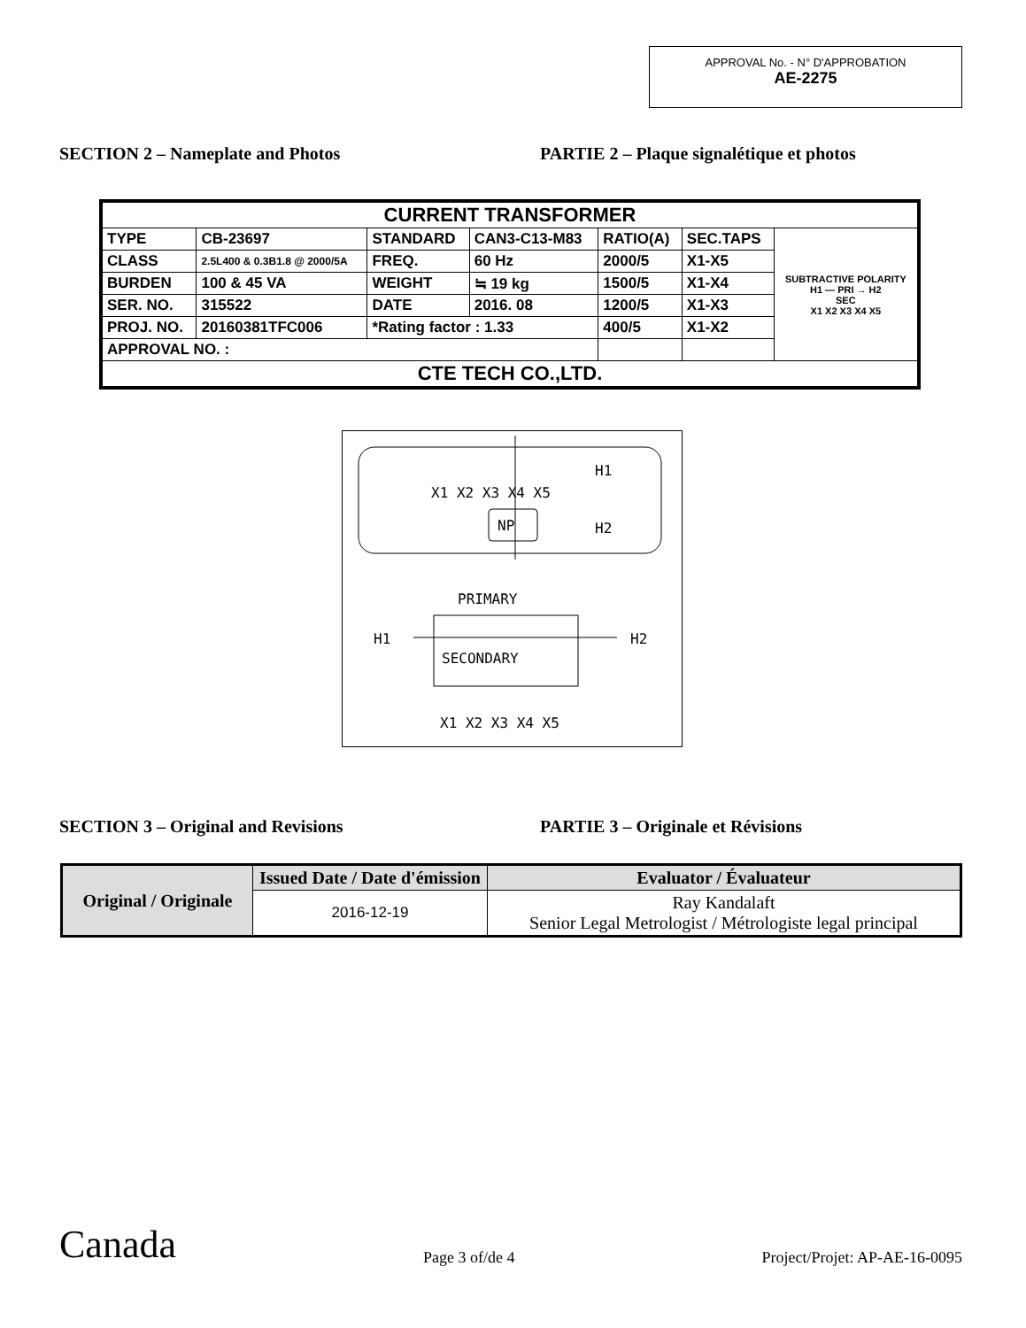APPROVAL No. - N° D'APPROBATION
AE-2275
SECTION 2 – Nameplate and Photos PARTIE 2 – Plaque signalétique et photos
| CURRENT TRANSFORMER | | | | | | |
| TYPE | CB-23697 | STANDARD | CAN3-C13-M83 | RATIO(A) | SEC.TAPS | SUBTRACTIVE POLARITY H1 — PRI → H2 SEC X1 X2 X3 X4 X5 |
| CLASS | 2.5L400 & 0.3B1.8 @ 2000/5A | FREQ. | 60 Hz | 2000/5 | X1-X5 | |
| BURDEN | 100 & 45 VA | WEIGHT | ≒ 19 kg | 1500/5 | X1-X4 | |
| SER. NO. | 315522 | DATE | 2016. 08 | 1200/5 | X1-X3 | |
| PROJ. NO. | 20160381TFC006 | *Rating factor : 1.33 | | 400/5 | X1-X2 | |
| APPROVAL NO. : | | | | | | |
| CTE TECH CO.,LTD. | | | | | | |
X1 X2 X3 X4 X5
H1
H2
NP
PRIMARY
H1
H2
SECONDARY
X1 X2 X3 X4 X5
SECTION 3 – Original and Revisions PARTIE 3 – Originale et Révisions
| Original / Originale | Issued Date / Date d'émission | Evaluator / Évaluateur |
| | 2016-12-19 | Ray Kandalaft Senior Legal Metrologist / Métrologiste legal principal |
Canada
Page 3 of/de 4
Project/Projet: AP-AE-16-0095